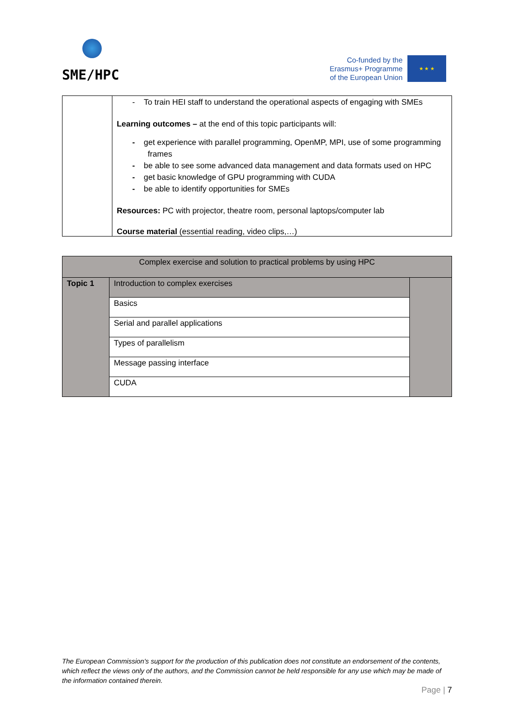SME/HPC
Co-funded by the
Erasmus+ Programme
of the European Union
★ ★ ★
| | - To train HEI staff to understand the operational aspects of engaging with SMEs Learning outcomes – at the end of this topic participants will: - get experience with parallel programming, OpenMP, MPI, use of some programming frames - be able to see some advanced data management and data formats used on HPC - get basic knowledge of GPU programming with CUDA - be able to identify opportunities for SMEs Resources: PC with projector, theatre room, personal laptops/computer lab Course material (essential reading, video clips,…) |
| Complex exercise and solution to practical problems by using HPC | | |
| Topic 1 | Introduction to complex exercises | |
| | Basics | |
| | Serial and parallel applications | |
| | Types of parallelism | |
| | Message passing interface | |
| | CUDA | |
The European Commission's support for the production of this publication does not constitute an endorsement of the contents, which reflect the views only of the authors, and the Commission cannot be held responsible for any use which may be made of the information contained therein.
Page | 7